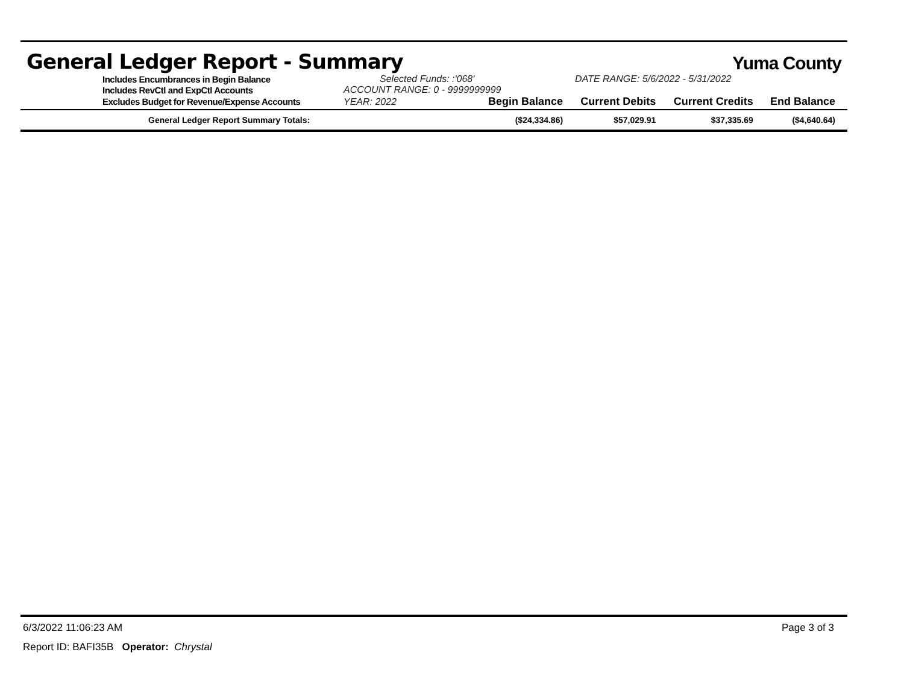General Ledger Report - Summary
Yuma County
| Includes Encumbrances in Begin Balance | Selected Funds: :'068' | | DATE RANGE: 5/6/2022 - 5/31/2022 | | |
| Includes RevCtl and ExpCtl Accounts | ACCOUNT RANGE: 0 - 9999999999 | | | | |
| Excludes Budget for Revenue/Expense Accounts | YEAR: 2022 | Begin Balance | Current Debits | Current Credits | End Balance |
| General Ledger Report Summary Totals: | | ($24,334.86) | $57,029.91 | $37,335.69 | ($4,640.64) |
6/3/2022 11:06:23 AM Page 3 of 3
Report ID: BAFI35B Operator: Chrystal